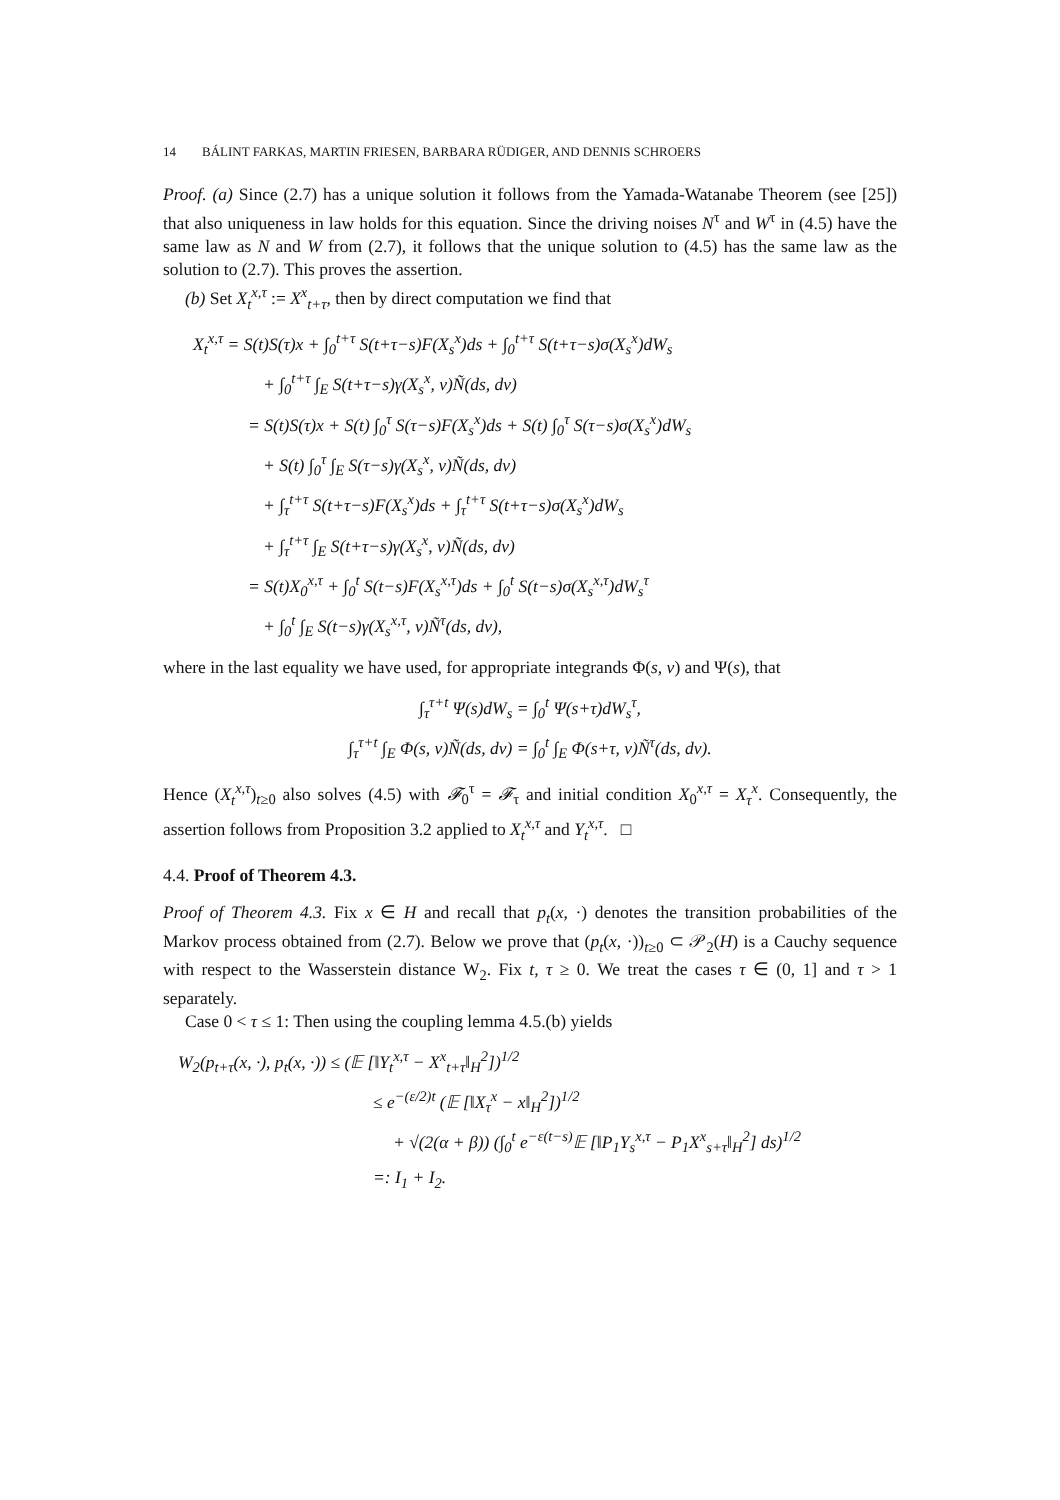14 BÁLINT FARKAS, MARTIN FRIESEN, BARBARA RÜDIGER, AND DENNIS SCHROERS
Proof. (a) Since (2.7) has a unique solution it follows from the Yamada-Watanabe Theorem (see [25]) that also uniqueness in law holds for this equation. Since the driving noises N<sup>τ</sup> and W<sup>τ</sup> in (4.5) have the same law as N and W from (2.7), it follows that the unique solution to (4.5) has the same law as the solution to (2.7). This proves the assertion.
(b) Set X<sub>t</sub><sup>x,τ</sup> := X<sup>x</sup><sub>t+τ</sub>, then by direct computation we find that
X<sub>t</sub><sup>x,τ</sup> = S(t)S(τ)x + ∫<sub>0</sub><sup>t+τ</sup> S(t+τ−s)F(X<sub>s</sub><sup>x</sup>)ds + ∫<sub>0</sub><sup>t+τ</sup> S(t+τ−s)σ(X<sub>s</sub><sup>x</sup>)dW<sub>s</sub>
+ ∫<sub>0</sub><sup>t+τ</sup> ∫<sub>E</sub> S(t+τ−s)γ(X<sub>s</sub><sup>x</sup>, ν)Ñ(ds, dν)
= S(t)S(τ)x + S(t) ∫<sub>0</sub><sup>τ</sup> S(τ−s)F(X<sub>s</sub><sup>x</sup>)ds + S(t) ∫<sub>0</sub><sup>τ</sup> S(τ−s)σ(X<sub>s</sub><sup>x</sup>)dW<sub>s</sub>
+ S(t) ∫<sub>0</sub><sup>τ</sup> ∫<sub>E</sub> S(τ−s)γ(X<sub>s</sub><sup>x</sup>, ν)Ñ(ds, dν)
+ ∫<sub>τ</sub><sup>t+τ</sup> S(t+τ−s)F(X<sub>s</sub><sup>x</sup>)ds + ∫<sub>τ</sub><sup>t+τ</sup> S(t+τ−s)σ(X<sub>s</sub><sup>x</sup>)dW<sub>s</sub>
+ ∫<sub>τ</sub><sup>t+τ</sup> ∫<sub>E</sub> S(t+τ−s)γ(X<sub>s</sub><sup>x</sup>, ν)Ñ(ds, dν)
= S(t)X<sub>0</sub><sup>x,τ</sup> + ∫<sub>0</sub><sup>t</sup> S(t−s)F(X<sub>s</sub><sup>x,τ</sup>)ds + ∫<sub>0</sub><sup>t</sup> S(t−s)σ(X<sub>s</sub><sup>x,τ</sup>)dW<sub>s</sub><sup>τ</sup>
+ ∫<sub>0</sub><sup>t</sup> ∫<sub>E</sub> S(t−s)γ(X<sub>s</sub><sup>x,τ</sup>, ν)Ñ<sup>τ</sup>(ds, dν),
where in the last equality we have used, for appropriate integrands Φ(s, ν) and Ψ(s), that
∫<sub>τ</sub><sup>τ+t</sup> Ψ(s)dW<sub>s</sub> = ∫<sub>0</sub><sup>t</sup> Ψ(s+τ)dW<sub>s</sub><sup>τ</sup>,
∫<sub>τ</sub><sup>τ+t</sup> ∫<sub>E</sub> Φ(s, ν)Ñ(ds, dν) = ∫<sub>0</sub><sup>t</sup> ∫<sub>E</sub> Φ(s+τ, ν)Ñ<sup>τ</sup>(ds, dν).
Hence (X<sub>t</sub><sup>x,τ</sup>)<sub>t≥0</sub> also solves (4.5) with 𝓕<sub>0</sub><sup>τ</sup> = 𝓕<sub>τ</sub> and initial condition X<sub>0</sub><sup>x,τ</sup> = X<sub>τ</sub><sup>x</sup>. Consequently, the assertion follows from Proposition 3.2 applied to X<sub>t</sub><sup>x,τ</sup> and Y<sub>t</sub><sup>x,τ</sup>. □
4.4. Proof of Theorem 4.3.
Proof of Theorem 4.3. Fix x ∈ H and recall that p<sub>t</sub>(x, ·) denotes the transition probabilities of the Markov process obtained from (2.7). Below we prove that (p<sub>t</sub>(x, ·))<sub>t≥0</sub> ⊂ 𝒫<sub>2</sub>(H) is a Cauchy sequence with respect to the Wasserstein distance W<sub>2</sub>. Fix t, τ ≥ 0. We treat the cases τ ∈ (0, 1] and τ > 1 separately.
Case 0 < τ ≤ 1: Then using the coupling lemma 4.5.(b) yields
W<sub>2</sub>(p<sub>t+τ</sub>(x, ·), p<sub>t</sub>(x, ·)) ≤ (𝔼 [‖Y<sub>t</sub><sup>x,τ</sup> − X<sup>x</sup><sub>t+τ</sub>‖<sub>H</sub><sup>2</sup>])<sup>1/2</sup>
≤ e<sup>−(ε/2)t</sup> (𝔼 [‖X<sub>τ</sub><sup>x</sup> − x‖<sub>H</sub><sup>2</sup>])<sup>1/2</sup>
+ √(2(α + β)) (∫<sub>0</sub><sup>t</sup> e<sup>−ε(t−s)</sup>𝔼 [‖P<sub>1</sub>Y<sub>s</sub><sup>x,τ</sup> − P<sub>1</sub>X<sup>x</sup><sub>s+τ</sub>‖<sub>H</sub><sup>2</sup>] ds)<sup>1/2</sup>
=: I<sub>1</sub> + I<sub>2</sub>.